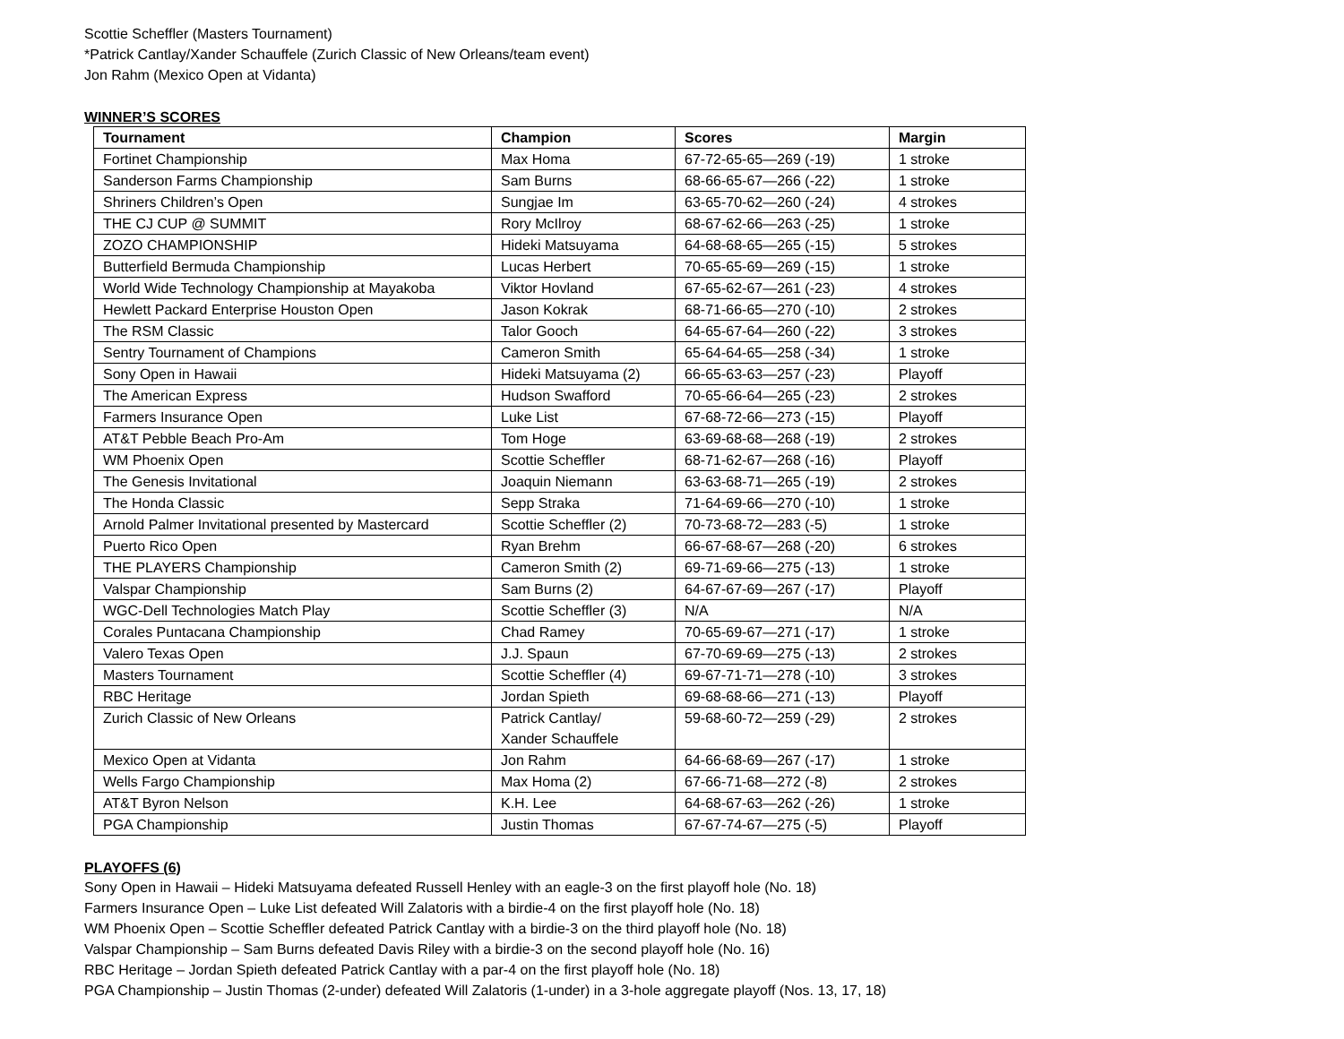Scottie Scheffler (Masters Tournament)
*Patrick Cantlay/Xander Schauffele (Zurich Classic of New Orleans/team event)
Jon Rahm (Mexico Open at Vidanta)
WINNER’S SCORES
| Tournament | Champion | Scores | Margin |
| --- | --- | --- | --- |
| Fortinet Championship | Max Homa | 67-72-65-65—269 (-19) | 1 stroke |
| Sanderson Farms Championship | Sam Burns | 68-66-65-67—266 (-22) | 1 stroke |
| Shriners Children’s Open | Sungjae Im | 63-65-70-62—260 (-24) | 4 strokes |
| THE CJ CUP @ SUMMIT | Rory McIlroy | 68-67-62-66—263 (-25) | 1 stroke |
| ZOZO CHAMPIONSHIP | Hideki Matsuyama | 64-68-68-65—265 (-15) | 5 strokes |
| Butterfield Bermuda Championship | Lucas Herbert | 70-65-65-69—269 (-15) | 1 stroke |
| World Wide Technology Championship at Mayakoba | Viktor Hovland | 67-65-62-67—261 (-23) | 4 strokes |
| Hewlett Packard Enterprise Houston Open | Jason Kokrak | 68-71-66-65—270 (-10) | 2 strokes |
| The RSM Classic | Talor Gooch | 64-65-67-64—260 (-22) | 3 strokes |
| Sentry Tournament of Champions | Cameron Smith | 65-64-64-65—258 (-34) | 1 stroke |
| Sony Open in Hawaii | Hideki Matsuyama (2) | 66-65-63-63—257 (-23) | Playoff |
| The American Express | Hudson Swafford | 70-65-66-64—265 (-23) | 2 strokes |
| Farmers Insurance Open | Luke List | 67-68-72-66—273 (-15) | Playoff |
| AT&T Pebble Beach Pro-Am | Tom Hoge | 63-69-68-68—268 (-19) | 2 strokes |
| WM Phoenix Open | Scottie Scheffler | 68-71-62-67—268 (-16) | Playoff |
| The Genesis Invitational | Joaquin Niemann | 63-63-68-71—265 (-19) | 2 strokes |
| The Honda Classic | Sepp Straka | 71-64-69-66—270 (-10) | 1 stroke |
| Arnold Palmer Invitational presented by Mastercard | Scottie Scheffler (2) | 70-73-68-72—283 (-5) | 1 stroke |
| Puerto Rico Open | Ryan Brehm | 66-67-68-67—268 (-20) | 6 strokes |
| THE PLAYERS Championship | Cameron Smith (2) | 69-71-69-66—275 (-13) | 1 stroke |
| Valspar Championship | Sam Burns (2) | 64-67-67-69—267 (-17) | Playoff |
| WGC-Dell Technologies Match Play | Scottie Scheffler (3) | N/A | N/A |
| Corales Puntacana Championship | Chad Ramey | 70-65-69-67—271 (-17) | 1 stroke |
| Valero Texas Open | J.J. Spaun | 67-70-69-69—275 (-13) | 2 strokes |
| Masters Tournament | Scottie Scheffler (4) | 69-67-71-71—278 (-10) | 3 strokes |
| RBC Heritage | Jordan Spieth | 69-68-68-66—271 (-13) | Playoff |
| Zurich Classic of New Orleans | Patrick Cantlay/ Xander Schauffele | 59-68-60-72—259 (-29) | 2 strokes |
| Mexico Open at Vidanta | Jon Rahm | 64-66-68-69—267 (-17) | 1 stroke |
| Wells Fargo Championship | Max Homa (2) | 67-66-71-68—272 (-8) | 2 strokes |
| AT&T Byron Nelson | K.H. Lee | 64-68-67-63—262 (-26) | 1 stroke |
| PGA Championship | Justin Thomas | 67-67-74-67—275 (-5) | Playoff |
PLAYOFFS (6)
Sony Open in Hawaii – Hideki Matsuyama defeated Russell Henley with an eagle-3 on the first playoff hole (No. 18)
Farmers Insurance Open – Luke List defeated Will Zalatoris with a birdie-4 on the first playoff hole (No. 18)
WM Phoenix Open – Scottie Scheffler defeated Patrick Cantlay with a birdie-3 on the third playoff hole (No. 18)
Valspar Championship – Sam Burns defeated Davis Riley with a birdie-3 on the second playoff hole (No. 16)
RBC Heritage – Jordan Spieth defeated Patrick Cantlay with a par-4 on the first playoff hole (No. 18)
PGA Championship – Justin Thomas (2-under) defeated Will Zalatoris (1-under) in a 3-hole aggregate playoff (Nos. 13, 17, 18)